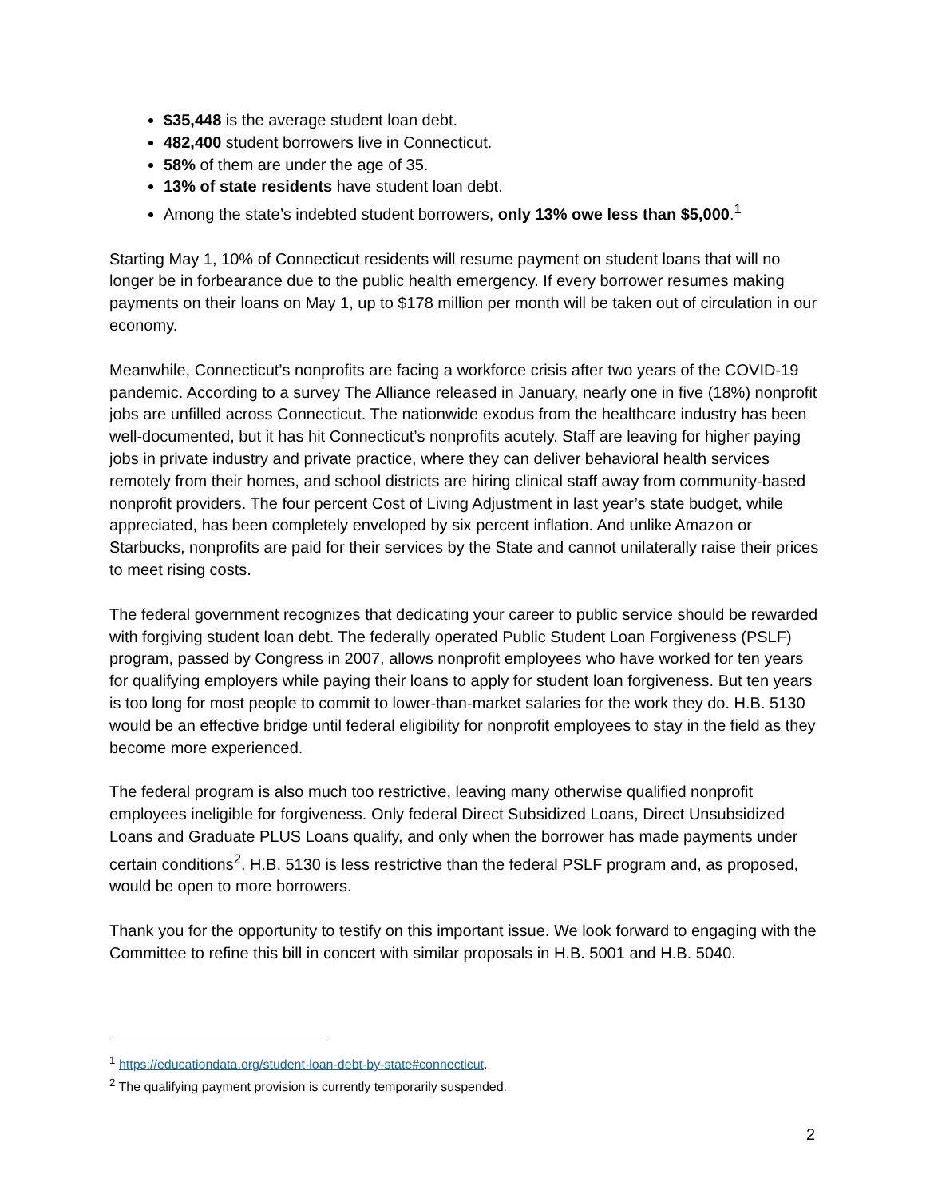$35,448 is the average student loan debt.
482,400 student borrowers live in Connecticut.
58% of them are under the age of 35.
13% of state residents have student loan debt.
Among the state’s indebted student borrowers, only 13% owe less than $5,000.<sup>1</sup>
Starting May 1, 10% of Connecticut residents will resume payment on student loans that will no longer be in forbearance due to the public health emergency. If every borrower resumes making payments on their loans on May 1, up to $178 million per month will be taken out of circulation in our economy.
Meanwhile, Connecticut’s nonprofits are facing a workforce crisis after two years of the COVID-19 pandemic. According to a survey The Alliance released in January, nearly one in five (18%) nonprofit jobs are unfilled across Connecticut. The nationwide exodus from the healthcare industry has been well-documented, but it has hit Connecticut’s nonprofits acutely. Staff are leaving for higher paying jobs in private industry and private practice, where they can deliver behavioral health services remotely from their homes, and school districts are hiring clinical staff away from community-based nonprofit providers. The four percent Cost of Living Adjustment in last year’s state budget, while appreciated, has been completely enveloped by six percent inflation. And unlike Amazon or Starbucks, nonprofits are paid for their services by the State and cannot unilaterally raise their prices to meet rising costs.
The federal government recognizes that dedicating your career to public service should be rewarded with forgiving student loan debt. The federally operated Public Student Loan Forgiveness (PSLF) program, passed by Congress in 2007, allows nonprofit employees who have worked for ten years for qualifying employers while paying their loans to apply for student loan forgiveness. But ten years is too long for most people to commit to lower-than-market salaries for the work they do. H.B. 5130 would be an effective bridge until federal eligibility for nonprofit employees to stay in the field as they become more experienced.
The federal program is also much too restrictive, leaving many otherwise qualified nonprofit employees ineligible for forgiveness. Only federal Direct Subsidized Loans, Direct Unsubsidized Loans and Graduate PLUS Loans qualify, and only when the borrower has made payments under certain conditions<sup>2</sup>. H.B. 5130 is less restrictive than the federal PSLF program and, as proposed, would be open to more borrowers.
Thank you for the opportunity to testify on this important issue. We look forward to engaging with the Committee to refine this bill in concert with similar proposals in H.B. 5001 and H.B. 5040.
<sup>1</sup> https://educationdata.org/student-loan-debt-by-state#connecticut.
<sup>2</sup> The qualifying payment provision is currently temporarily suspended.
2